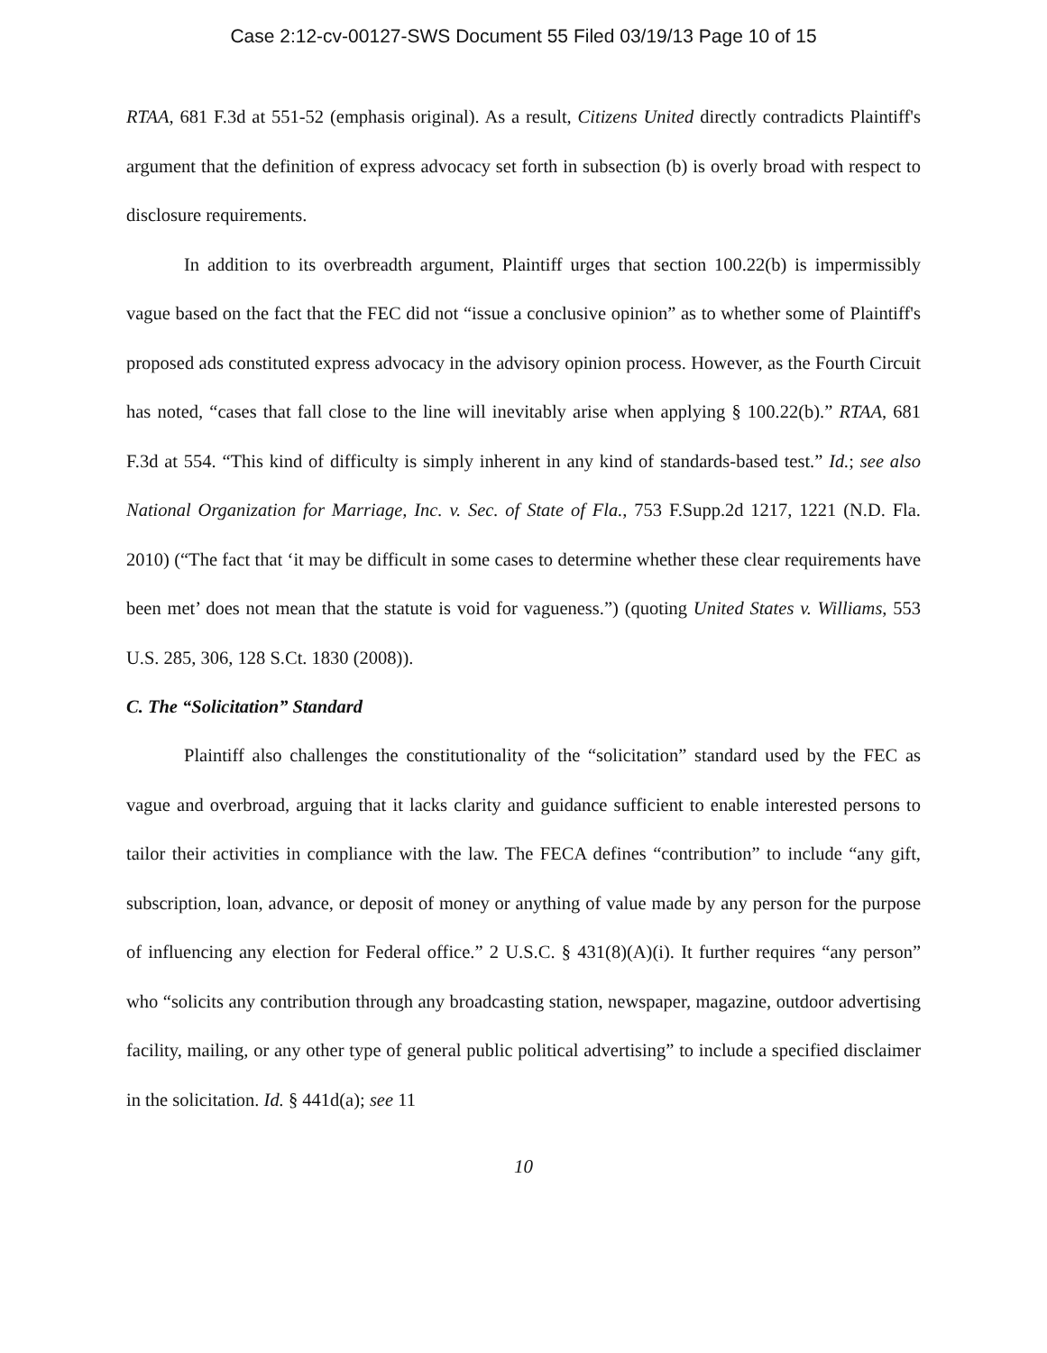Case 2:12-cv-00127-SWS Document 55 Filed 03/19/13 Page 10 of 15
RTAA, 681 F.3d at 551-52 (emphasis original). As a result, Citizens United directly contradicts Plaintiff's argument that the definition of express advocacy set forth in subsection (b) is overly broad with respect to disclosure requirements.
In addition to its overbreadth argument, Plaintiff urges that section 100.22(b) is impermissibly vague based on the fact that the FEC did not “issue a conclusive opinion” as to whether some of Plaintiff's proposed ads constituted express advocacy in the advisory opinion process. However, as the Fourth Circuit has noted, “cases that fall close to the line will inevitably arise when applying § 100.22(b).” RTAA, 681 F.3d at 554. “This kind of difficulty is simply inherent in any kind of standards-based test.” Id.; see also National Organization for Marriage, Inc. v. Sec. of State of Fla., 753 F.Supp.2d 1217, 1221 (N.D. Fla. 2010) (“The fact that ‘it may be difficult in some cases to determine whether these clear requirements have been met’ does not mean that the statute is void for vagueness.”) (quoting United States v. Williams, 553 U.S. 285, 306, 128 S.Ct. 1830 (2008)).
C. The “Solicitation” Standard
Plaintiff also challenges the constitutionality of the “solicitation” standard used by the FEC as vague and overbroad, arguing that it lacks clarity and guidance sufficient to enable interested persons to tailor their activities in compliance with the law. The FECA defines “contribution” to include “any gift, subscription, loan, advance, or deposit of money or anything of value made by any person for the purpose of influencing any election for Federal office.” 2 U.S.C. § 431(8)(A)(i). It further requires “any person” who “solicits any contribution through any broadcasting station, newspaper, magazine, outdoor advertising facility, mailing, or any other type of general public political advertising” to include a specified disclaimer in the solicitation. Id. § 441d(a); see 11
10